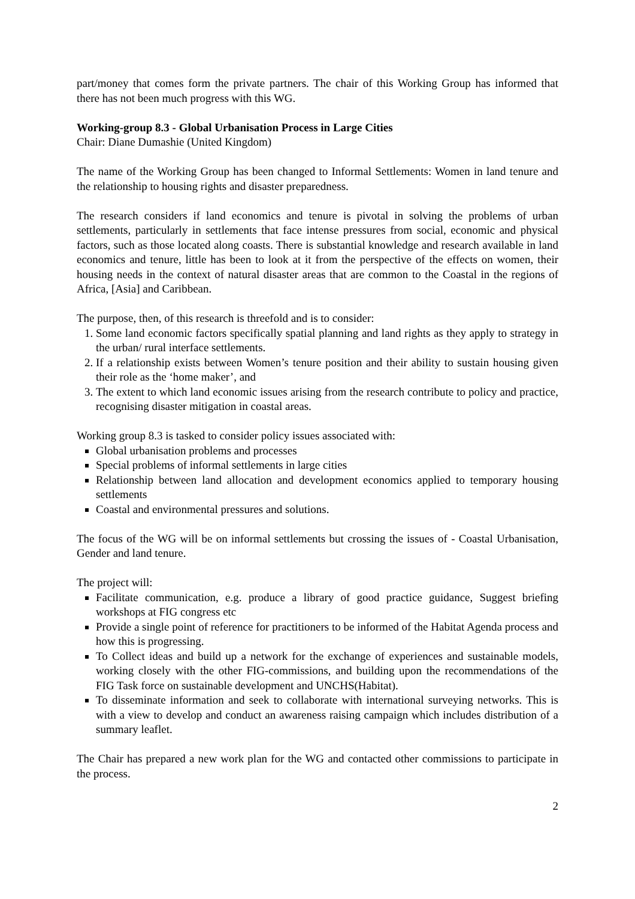part/money that comes form the private partners. The chair of this Working Group has informed that there has not been much progress with this WG.
Working-group 8.3 - Global Urbanisation Process in Large Cities
Chair: Diane Dumashie (United Kingdom)
The name of the Working Group has been changed to Informal Settlements: Women in land tenure and the relationship to housing rights and disaster preparedness.
The research considers if land economics and tenure is pivotal in solving the problems of urban settlements, particularly in settlements that face intense pressures from social, economic and physical factors, such as those located along coasts. There is substantial knowledge and research available in land economics and tenure, little has been to look at it from the perspective of the effects on women, their housing needs in the context of natural disaster areas that are common to the Coastal in the regions of Africa, [Asia] and Caribbean.
The purpose, then, of this research is threefold and is to consider:
1. Some land economic factors specifically spatial planning and land rights as they apply to strategy in the urban/ rural interface settlements.
2. If a relationship exists between Women’s tenure position and their ability to sustain housing given their role as the ‘home maker’, and
3. The extent to which land economic issues arising from the research contribute to policy and practice, recognising disaster mitigation in coastal areas.
Working group 8.3 is tasked to consider policy issues associated with:
Global urbanisation problems and processes
Special problems of informal settlements in large cities
Relationship between land allocation and development economics applied to temporary housing settlements
Coastal and environmental pressures and solutions.
The focus of the WG will be on informal settlements but crossing the issues of - Coastal Urbanisation, Gender and land tenure.
The project will:
Facilitate communication, e.g. produce a library of good practice guidance, Suggest briefing workshops at FIG congress etc
Provide a single point of reference for practitioners to be informed of the Habitat Agenda process and how this is progressing.
To Collect ideas and build up a network for the exchange of experiences and sustainable models, working closely with the other FIG-commissions, and building upon the recommendations of the FIG Task force on sustainable development and UNCHS(Habitat).
To disseminate information and seek to collaborate with international surveying networks. This is with a view to develop and conduct an awareness raising campaign which includes distribution of a summary leaflet.
The Chair has prepared a new work plan for the WG and contacted other commissions to participate in the process.
2